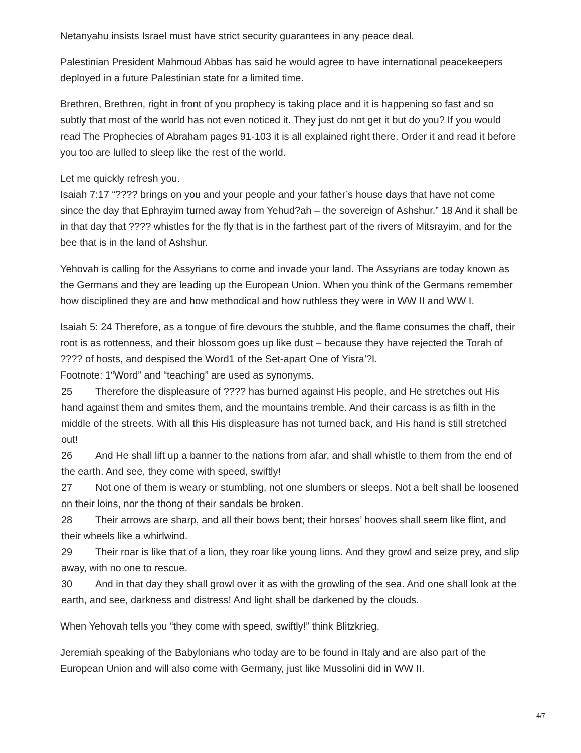Netanyahu insists Israel must have strict security guarantees in any peace deal.
Palestinian President Mahmoud Abbas has said he would agree to have international peacekeepers deployed in a future Palestinian state for a limited time.
Brethren, Brethren, right in front of you prophecy is taking place and it is happening so fast and so subtly that most of the world has not even noticed it. They just do not get it but do you? If you would read The Prophecies of Abraham pages 91-103 it is all explained right there. Order it and read it before you too are lulled to sleep like the rest of the world.
Let me quickly refresh you.
Isaiah 7:17 “???? brings on you and your people and your father’s house days that have not come since the day that Ephrayim turned away from Yehud?ah – the sovereign of Ashshur.” 18 And it shall be in that day that ???? whistles for the fly that is in the farthest part of the rivers of Mitsrayim, and for the bee that is in the land of Ashshur.
Yehovah is calling for the Assyrians to come and invade your land. The Assyrians are today known as the Germans and they are leading up the European Union. When you think of the Germans remember how disciplined they are and how methodical and how ruthless they were in WW II and WW I.
Isaiah 5: 24 Therefore, as a tongue of fire devours the stubble, and the flame consumes the chaff, their root is as rottenness, and their blossom goes up like dust – because they have rejected the Torah of ???? of hosts, and despised the Word1 of the Set-apart One of Yisra’?l.
Footnote: 1“Word” and “teaching” are used as synonyms.
25 Therefore the displeasure of ???? has burned against His people, and He stretches out His hand against them and smites them, and the mountains tremble. And their carcass is as filth in the middle of the streets. With all this His displeasure has not turned back, and His hand is still stretched out!
26 And He shall lift up a banner to the nations from afar, and shall whistle to them from the end of the earth. And see, they come with speed, swiftly!
27 Not one of them is weary or stumbling, not one slumbers or sleeps. Not a belt shall be loosened on their loins, nor the thong of their sandals be broken.
28 Their arrows are sharp, and all their bows bent; their horses’ hooves shall seem like flint, and their wheels like a whirlwind.
29 Their roar is like that of a lion, they roar like young lions. And they growl and seize prey, and slip away, with no one to rescue.
30 And in that day they shall growl over it as with the growling of the sea. And one shall look at the earth, and see, darkness and distress! And light shall be darkened by the clouds.
When Yehovah tells you “they come with speed, swiftly!” think Blitzkrieg.
Jeremiah speaking of the Babylonians who today are to be found in Italy and are also part of the European Union and will also come with Germany, just like Mussolini did in WW II.
4/7